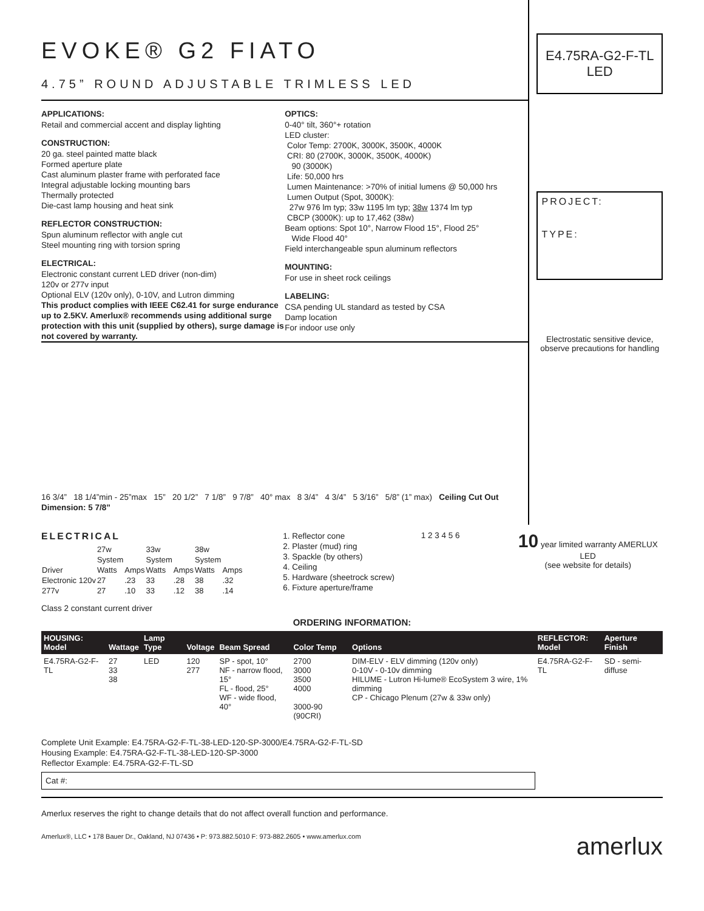EVOKE® G2 FIATO
4.75” ROUND ADJUSTABLE TRIMLESS LED
APPLICATIONS:
Retail and commercial accent and display lighting
CONSTRUCTION:
20 ga. steel painted matte black
Formed aperture plate
Cast aluminum plaster frame with perforated face
Integral adjustable locking mounting bars
Thermally protected
Die-cast lamp housing and heat sink
REFLECTOR CONSTRUCTION:
Spun aluminum reflector with angle cut
Steel mounting ring with torsion spring
ELECTRICAL:
Electronic constant current LED driver (non-dim)
120v or 277v input
Optional ELV (120v only), 0-10V, and Lutron dimming
This product complies with IEEE C62.41 for surge endurance up to 2.5KV. Amerlux® recommends using additional surge protection with this unit (supplied by others), surge damage is not covered by warranty.
OPTICS:
0-40° tilt, 360°+ rotation
LED cluster:
Color Temp: 2700K, 3000K, 3500K, 4000K
CRI: 80 (2700K, 3000K, 3500K, 4000K)
90 (3000K)
Life: 50,000 hrs
Lumen Maintenance: >70% of initial lumens @ 50,000 hrs
Lumen Output (Spot, 3000K):
27w 976 lm typ; 33w 1195 lm typ; 38w 1374 lm typ
CBCP (3000K): up to 17,462 (38w)
Beam options: Spot 10°, Narrow Flood 15°, Flood 25°
Wide Flood 40°
Field interchangeable spun aluminum reflectors
MOUNTING:
For use in sheet rock ceilings
LABELING:
CSA pending UL standard as tested by CSA
Damp location
For indoor use only
16 3/4” 18 1/4”min - 25”max 15” 20 1/2” 7 1/8” 9 7/8” 40° max 8 3/4” 4 3/4” 5 3/16” 5/8” (1” max) Ceiling Cut Out Dimension: 5 7/8”
E4.75RA-G2-F-TL
LED
PROJECT:
TYPE:
Electrostatic sensitive device, observe precautions for handling
ELECTRICAL
| | 27w | | 33w | | 38w | |
| | System | | System | | System | |
| Driver | Watts | Amps | Watts | Amps | Watts | Amps |
| Electronic 120v | 27 | .23 | 33 | .28 | 38 | .32 |
| 277v | 27 | .10 | 33 | .12 | 38 | .14 |
Class 2 constant current driver
1. Reflector cone
2. Plaster (mud) ring
3. Spackle (by others)
4. Ceiling
5. Hardware (sheetrock screw)
6. Fixture aperture/frame
1 2 3 4 5 6
10 year limited warranty AMERLUX LED
(see website for details)
ORDERING INFORMATION:
| HOUSING: Model | Wattage | Lamp Type | Voltage | Beam Spread | Color Temp | Options | REFLECTOR: Model | Aperture Finish |
| --- | --- | --- | --- | --- | --- | --- | --- | --- |
| E4.75RA-G2-F-TL | 27 33 38 | LED | 120 277 | SP - spot, 10° NF - narrow flood, 15° FL - flood, 25° WF - wide flood, 40° | 2700 3000 3500 4000 3000-90 (90CRI) | DIM-ELV - ELV dimming (120v only) 0-10V - 0-10v dimming HILUME - Lutron Hi-lume® EcoSystem 3 wire, 1% dimming CP - Chicago Plenum (27w & 33w only) | E4.75RA-G2-F-TL | SD - semi-diffuse |
Complete Unit Example: E4.75RA-G2-F-TL-38-LED-120-SP-3000/E4.75RA-G2-F-TL-SD
Housing Example: E4.75RA-G2-F-TL-38-LED-120-SP-3000
Reflector Example: E4.75RA-G2-F-TL-SD
Cat #:
Amerlux reserves the right to change details that do not affect overall function and performance.
Amerlux®, LLC • 178 Bauer Dr., Oakland, NJ 07436 • P: 973.882.5010 F: 973-882.2605 • www.amerlux.com amerlux